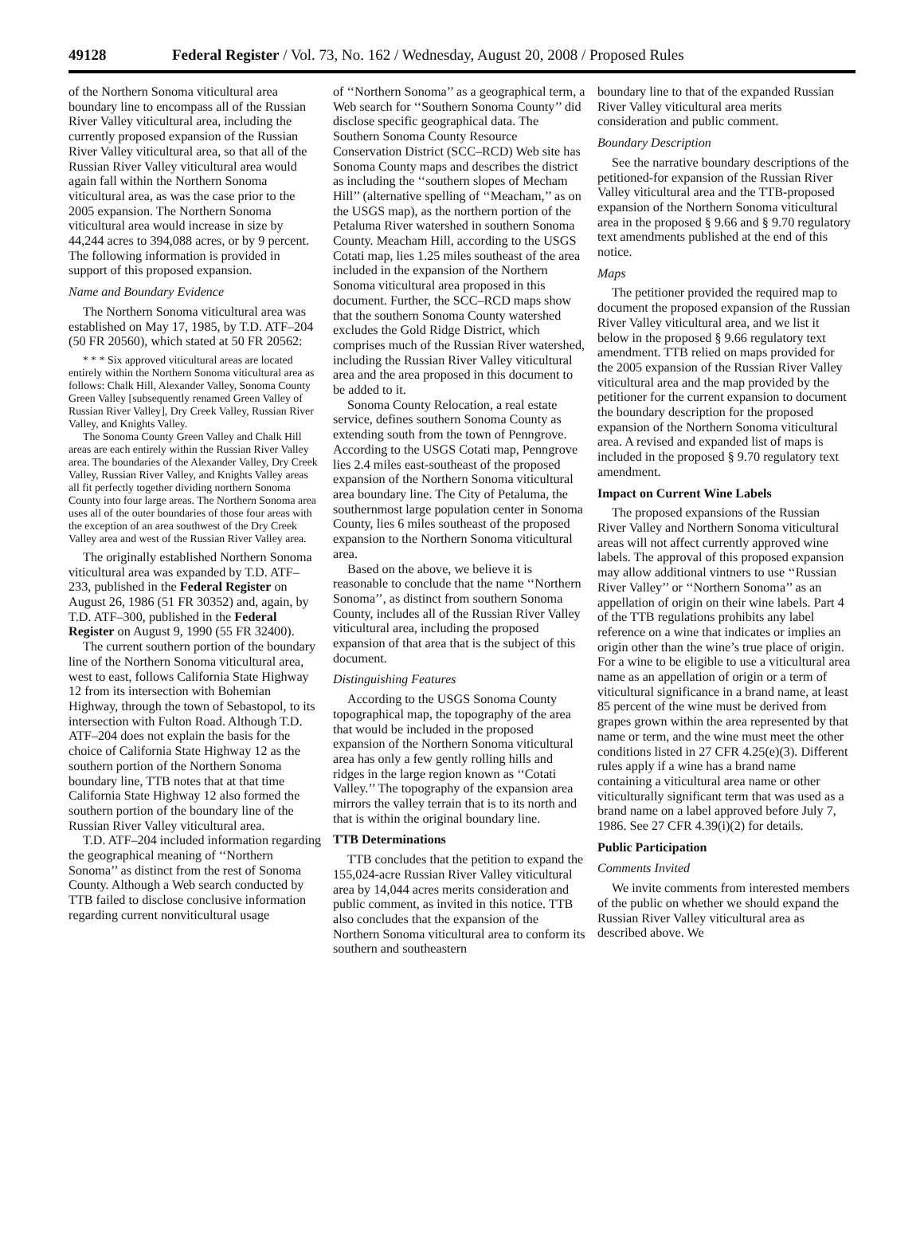49128 Federal Register / Vol. 73, No. 162 / Wednesday, August 20, 2008 / Proposed Rules
of the Northern Sonoma viticultural area boundary line to encompass all of the Russian River Valley viticultural area, including the currently proposed expansion of the Russian River Valley viticultural area, so that all of the Russian River Valley viticultural area would again fall within the Northern Sonoma viticultural area, as was the case prior to the 2005 expansion. The Northern Sonoma viticultural area would increase in size by 44,244 acres to 394,088 acres, or by 9 percent. The following information is provided in support of this proposed expansion.
Name and Boundary Evidence
The Northern Sonoma viticultural area was established on May 17, 1985, by T.D. ATF–204 (50 FR 20560), which stated at 50 FR 20562:
* * * Six approved viticultural areas are located entirely within the Northern Sonoma viticultural area as follows: Chalk Hill, Alexander Valley, Sonoma County Green Valley [subsequently renamed Green Valley of Russian River Valley], Dry Creek Valley, Russian River Valley, and Knights Valley.
The Sonoma County Green Valley and Chalk Hill areas are each entirely within the Russian River Valley area. The boundaries of the Alexander Valley, Dry Creek Valley, Russian River Valley, and Knights Valley areas all fit perfectly together dividing northern Sonoma County into four large areas. The Northern Sonoma area uses all of the outer boundaries of those four areas with the exception of an area southwest of the Dry Creek Valley area and west of the Russian River Valley area.
The originally established Northern Sonoma viticultural area was expanded by T.D. ATF–233, published in the Federal Register on August 26, 1986 (51 FR 30352) and, again, by T.D. ATF–300, published in the Federal Register on August 9, 1990 (55 FR 32400).
The current southern portion of the boundary line of the Northern Sonoma viticultural area, west to east, follows California State Highway 12 from its intersection with Bohemian Highway, through the town of Sebastopol, to its intersection with Fulton Road. Although T.D. ATF–204 does not explain the basis for the choice of California State Highway 12 as the southern portion of the Northern Sonoma boundary line, TTB notes that at that time California State Highway 12 also formed the southern portion of the boundary line of the Russian River Valley viticultural area.
T.D. ATF–204 included information regarding the geographical meaning of ‘‘Northern Sonoma’’ as distinct from the rest of Sonoma County. Although a Web search conducted by TTB failed to disclose conclusive information regarding current nonviticultural usage
of ‘‘Northern Sonoma’’ as a geographical term, a Web search for ‘‘Southern Sonoma County’’ did disclose specific geographical data. The Southern Sonoma County Resource Conservation District (SCC–RCD) Web site has Sonoma County maps and describes the district as including the ‘‘southern slopes of Mecham Hill’’ (alternative spelling of ‘‘Meacham,’’ as on the USGS map), as the northern portion of the Petaluma River watershed in southern Sonoma County. Meacham Hill, according to the USGS Cotati map, lies 1.25 miles southeast of the area included in the expansion of the Northern Sonoma viticultural area proposed in this document. Further, the SCC–RCD maps show that the southern Sonoma County watershed excludes the Gold Ridge District, which comprises much of the Russian River watershed, including the Russian River Valley viticultural area and the area proposed in this document to be added to it.
Sonoma County Relocation, a real estate service, defines southern Sonoma County as extending south from the town of Penngrove. According to the USGS Cotati map, Penngrove lies 2.4 miles east-southeast of the proposed expansion of the Northern Sonoma viticultural area boundary line. The City of Petaluma, the southernmost large population center in Sonoma County, lies 6 miles southeast of the proposed expansion to the Northern Sonoma viticultural area.
Based on the above, we believe it is reasonable to conclude that the name ‘‘Northern Sonoma’’, as distinct from southern Sonoma County, includes all of the Russian River Valley viticultural area, including the proposed expansion of that area that is the subject of this document.
Distinguishing Features
According to the USGS Sonoma County topographical map, the topography of the area that would be included in the proposed expansion of the Northern Sonoma viticultural area has only a few gently rolling hills and ridges in the large region known as ‘‘Cotati Valley.’’ The topography of the expansion area mirrors the valley terrain that is to its north and that is within the original boundary line.
TTB Determinations
TTB concludes that the petition to expand the 155,024-acre Russian River Valley viticultural area by 14,044 acres merits consideration and public comment, as invited in this notice. TTB also concludes that the expansion of the Northern Sonoma viticultural area to conform its southern and southeastern
boundary line to that of the expanded Russian River Valley viticultural area merits consideration and public comment.
Boundary Description
See the narrative boundary descriptions of the petitioned-for expansion of the Russian River Valley viticultural area and the TTB-proposed expansion of the Northern Sonoma viticultural area in the proposed § 9.66 and § 9.70 regulatory text amendments published at the end of this notice.
Maps
The petitioner provided the required map to document the proposed expansion of the Russian River Valley viticultural area, and we list it below in the proposed § 9.66 regulatory text amendment. TTB relied on maps provided for the 2005 expansion of the Russian River Valley viticultural area and the map provided by the petitioner for the current expansion to document the boundary description for the proposed expansion of the Northern Sonoma viticultural area. A revised and expanded list of maps is included in the proposed § 9.70 regulatory text amendment.
Impact on Current Wine Labels
The proposed expansions of the Russian River Valley and Northern Sonoma viticultural areas will not affect currently approved wine labels. The approval of this proposed expansion may allow additional vintners to use ‘‘Russian River Valley’’ or ‘‘Northern Sonoma’’ as an appellation of origin on their wine labels. Part 4 of the TTB regulations prohibits any label reference on a wine that indicates or implies an origin other than the wine’s true place of origin. For a wine to be eligible to use a viticultural area name as an appellation of origin or a term of viticultural significance in a brand name, at least 85 percent of the wine must be derived from grapes grown within the area represented by that name or term, and the wine must meet the other conditions listed in 27 CFR 4.25(e)(3). Different rules apply if a wine has a brand name containing a viticultural area name or other viticulturally significant term that was used as a brand name on a label approved before July 7, 1986. See 27 CFR 4.39(i)(2) for details.
Public Participation
Comments Invited
We invite comments from interested members of the public on whether we should expand the Russian River Valley viticultural area as described above. We